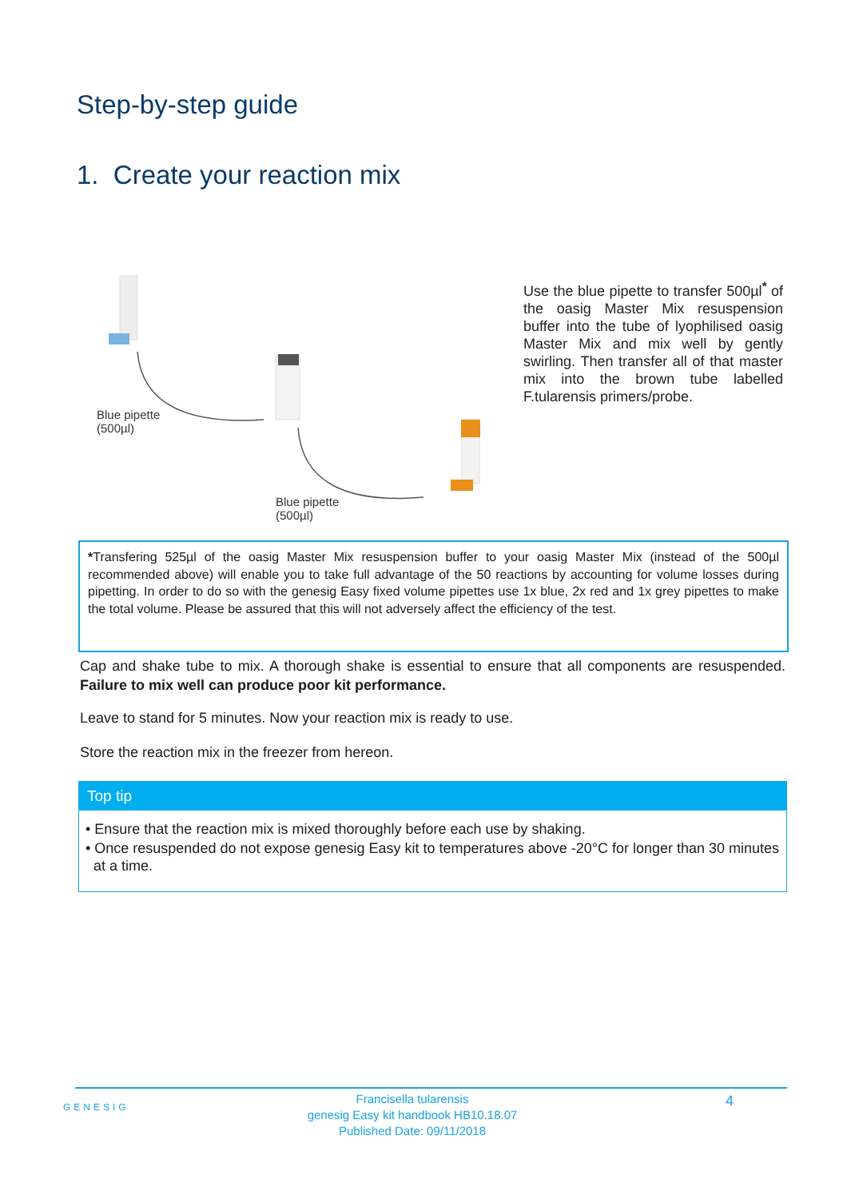Step-by-step guide
1. Create your reaction mix
Blue pipette
(500µl)
Blue pipette
(500µl)
Use the blue pipette to transfer 500µl<sup>*</sup> of the oasig Master Mix resuspension buffer into the tube of lyophilised oasig Master Mix and mix well by gently swirling. Then transfer all of that master mix into the brown tube labelled F.tularensis primers/probe.
*Transfering 525µl of the oasig Master Mix resuspension buffer to your oasig Master Mix (instead of the 500µl recommended above) will enable you to take full advantage of the 50 reactions by accounting for volume losses during pipetting. In order to do so with the genesig Easy fixed volume pipettes use 1x blue, 2x red and 1x grey pipettes to make the total volume. Please be assured that this will not adversely affect the efficiency of the test.
Cap and shake tube to mix. A thorough shake is essential to ensure that all components are resuspended. Failure to mix well can produce poor kit performance.
Leave to stand for 5 minutes. Now your reaction mix is ready to use.
Store the reaction mix in the freezer from hereon.
Top tip
• Ensure that the reaction mix is mixed thoroughly before each use by shaking.
• Once resuspended do not expose genesig Easy kit to temperatures above -20°C for longer than 30 minutes at a time.
GENESIG
Francisella tularensis
genesig Easy kit handbook HB10.18.07
Published Date: 09/11/2018
4